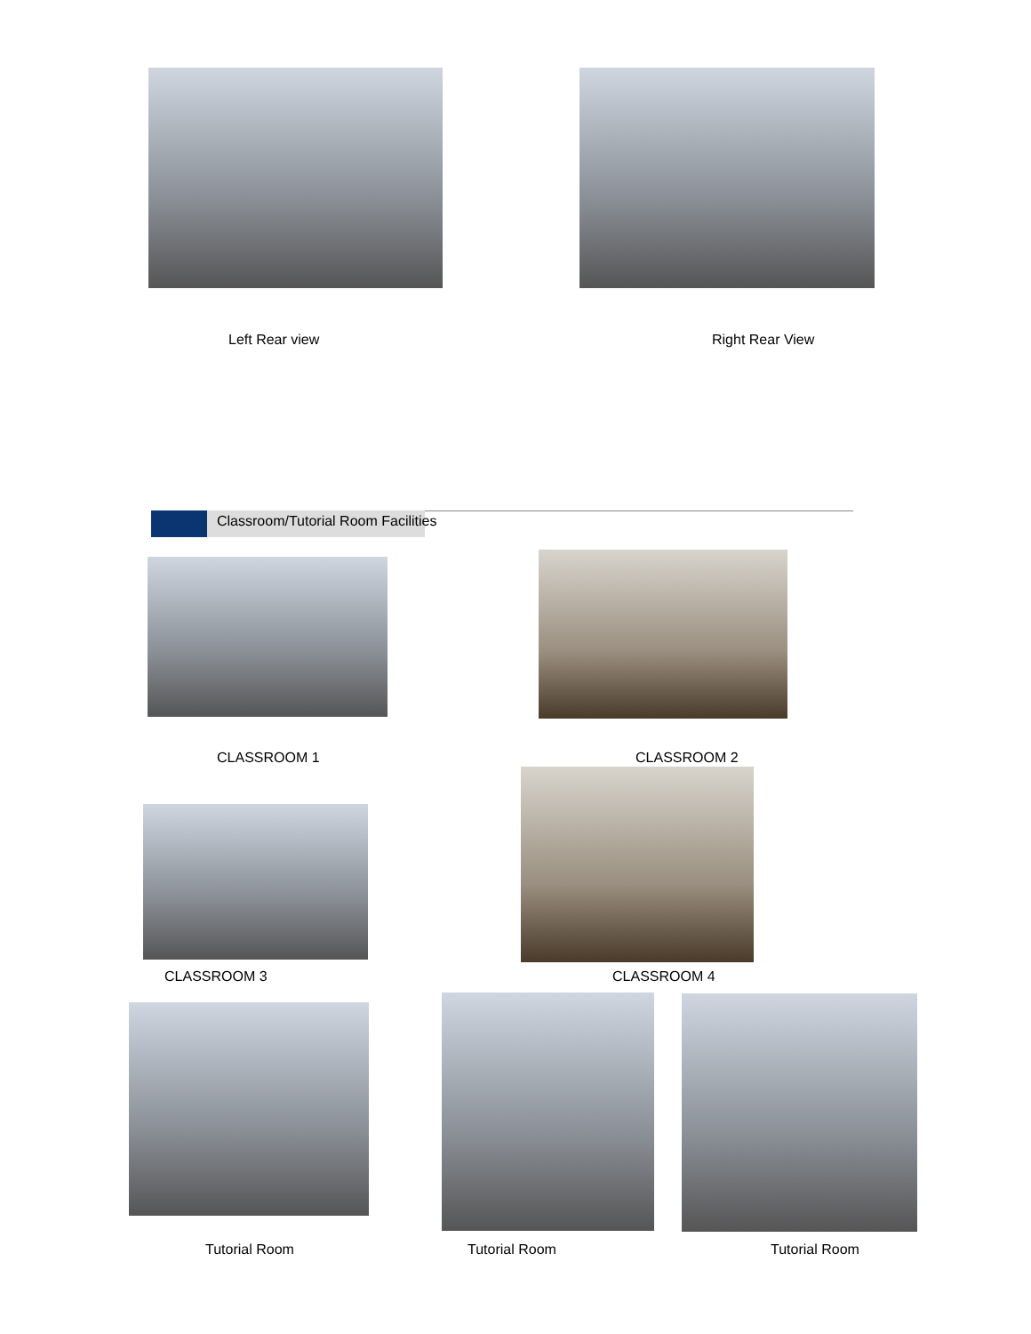Left Rear view Right Rear View
Classroom/Tutorial Room Facilities
CLASSROOM 1 CLASSROOM 2
CLASSROOM 3 CLASSROOM 4
Tutorial Room Tutorial Room Tutorial Room